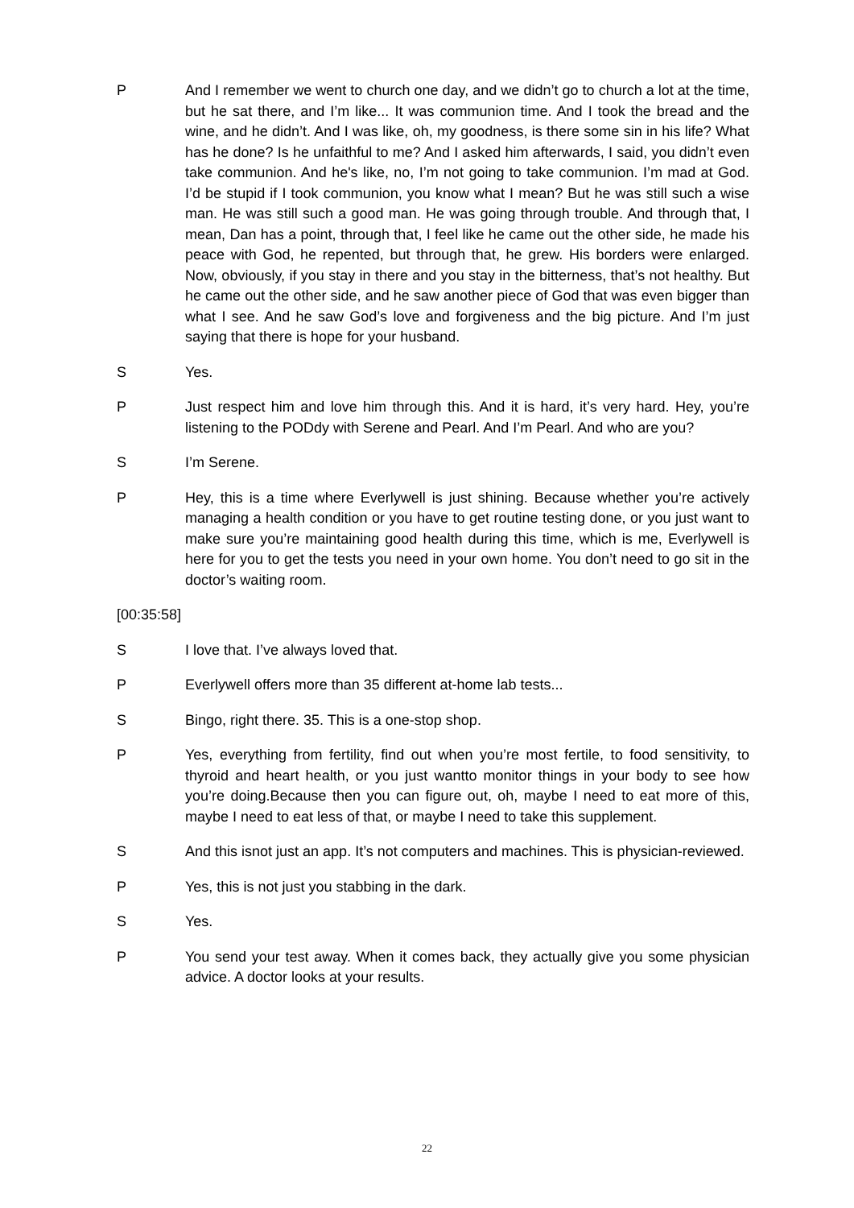P And I remember we went to church one day, and we didn’t go to church a lot at the time, but he sat there, and I’m like... It was communion time. And I took the bread and the wine, and he didn’t. And I was like, oh, my goodness, is there some sin in his life? What has he done? Is he unfaithful to me? And I asked him afterwards, I said, you didn’t even take communion. And he's like, no, I’m not going to take communion. I’m mad at God. I’d be stupid if I took communion, you know what I mean? But he was still such a wise man. He was still such a good man. He was going through trouble. And through that, I mean, Dan has a point, through that, I feel like he came out the other side, he made his peace with God, he repented, but through that, he grew. His borders were enlarged. Now, obviously, if you stay in there and you stay in the bitterness, that’s not healthy. But he came out the other side, and he saw another piece of God that was even bigger than what I see. And he saw God’s love and forgiveness and the big picture. And I’m just saying that there is hope for your husband.
S Yes.
P Just respect him and love him through this. And it is hard, it’s very hard. Hey, you’re listening to the PODdy with Serene and Pearl. And I’m Pearl. And who are you?
S I’m Serene.
P Hey, this is a time where Everlywell is just shining. Because whether you’re actively managing a health condition or you have to get routine testing done, or you just want to make sure you’re maintaining good health during this time, which is me, Everlywell is here for you to get the tests you need in your own home. You don’t need to go sit in the doctor’s waiting room.
[00:35:58]
S I love that. I’ve always loved that.
P Everlywell offers more than 35 different at-home lab tests...
S Bingo, right there. 35. This is a one-stop shop.
P Yes, everything from fertility, find out when you’re most fertile, to food sensitivity, to thyroid and heart health, or you just wantto monitor things in your body to see how you’re doing.Because then you can figure out, oh, maybe I need to eat more of this, maybe I need to eat less of that, or maybe I need to take this supplement.
S And this isnot just an app. It’s not computers and machines. This is physician-reviewed.
P Yes, this is not just you stabbing in the dark.
S Yes.
P You send your test away. When it comes back, they actually give you some physician advice. A doctor looks at your results.
22